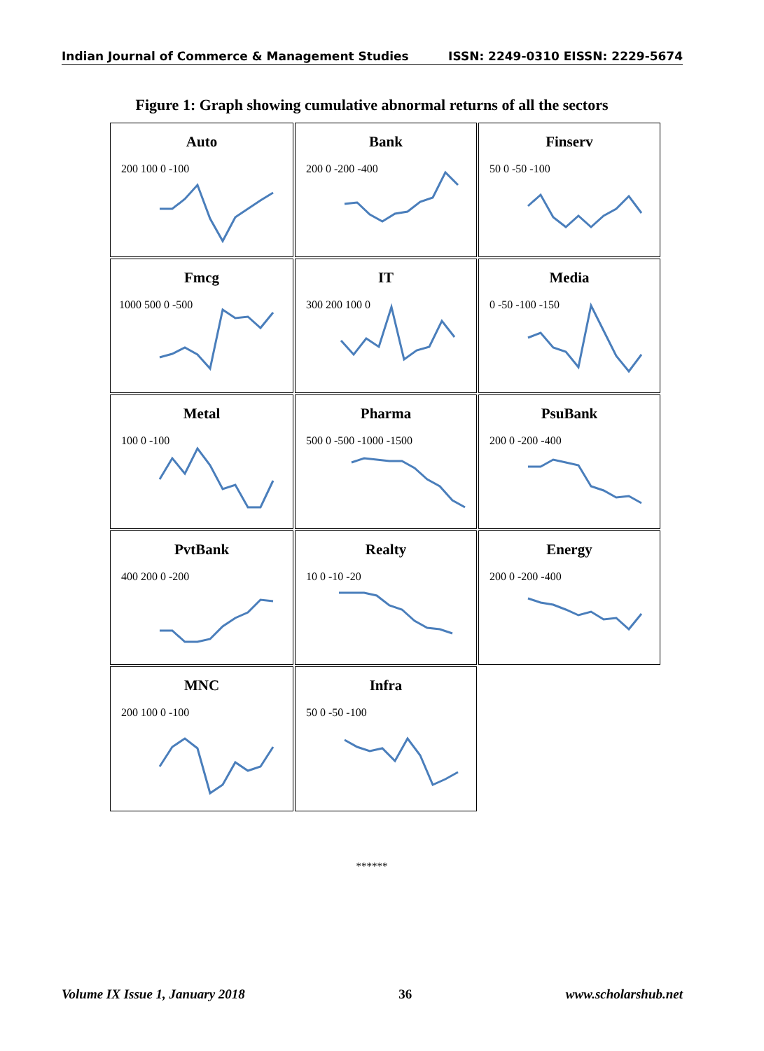Indian Journal of Commerce & Management Studies ISSN: 2249-0310 EISSN: 2229-5674
Figure 1: Graph showing cumulative abnormal returns of all the sectors
Auto
200 100 0 -100
Bank
200 0 -200 -400
Finserv
50 0 -50 -100
Fmcg
1000 500 0 -500
IT
300 200 100 0
Media
0 -50 -100 -150
Metal
100 0 -100
Pharma
500 0 -500 -1000 -1500
PsuBank
200 0 -200 -400
PvtBank
400 200 0 -200
Realty
10 0 -10 -20
Energy
200 0 -200 -400
MNC
200 100 0 -100
Infra
50 0 -50 -100
******
Volume IX Issue 1, January 2018 36 www.scholarshub.net